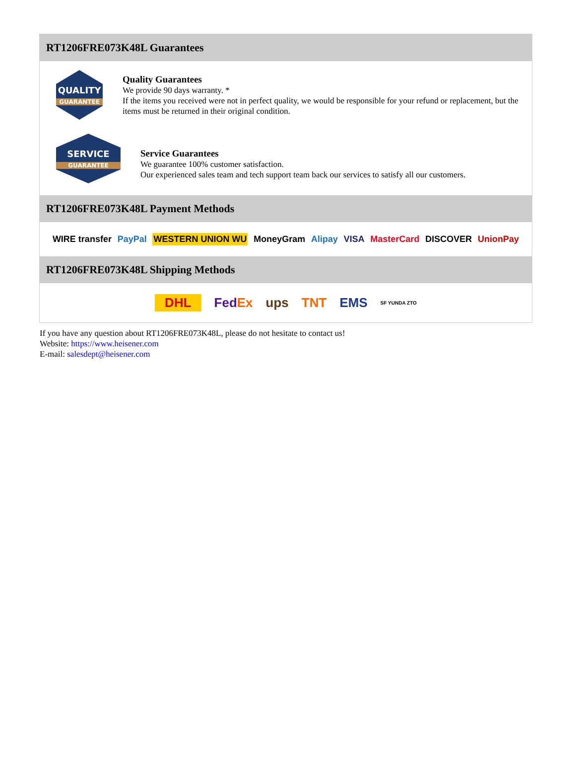RT1206FRE073K48L Guarantees
QUALITY
GUARANTEE
Quality Guarantees
We provide 90 days warranty. *
If the items you received were not in perfect quality, we would be responsible for your refund or replacement, but the items must be returned in their original condition.
SERVICE
GUARANTEE
Service Guarantees
We guarantee 100% customer satisfaction.
Our experienced sales team and tech support team back our services to satisfy all our customers.
RT1206FRE073K48L Payment Methods
WIRE transfer PayPal WESTERN UNION WU MoneyGram Alipay VISA MasterCard DISCOVER UnionPay
RT1206FRE073K48L Shipping Methods
DHL FedEx ups TNT EMS SF YUNDA ZTO
If you have any question about RT1206FRE073K48L, please do not hesitate to contact us!
Website: https://www.heisener.com
E-mail: salesdept@heisener.com